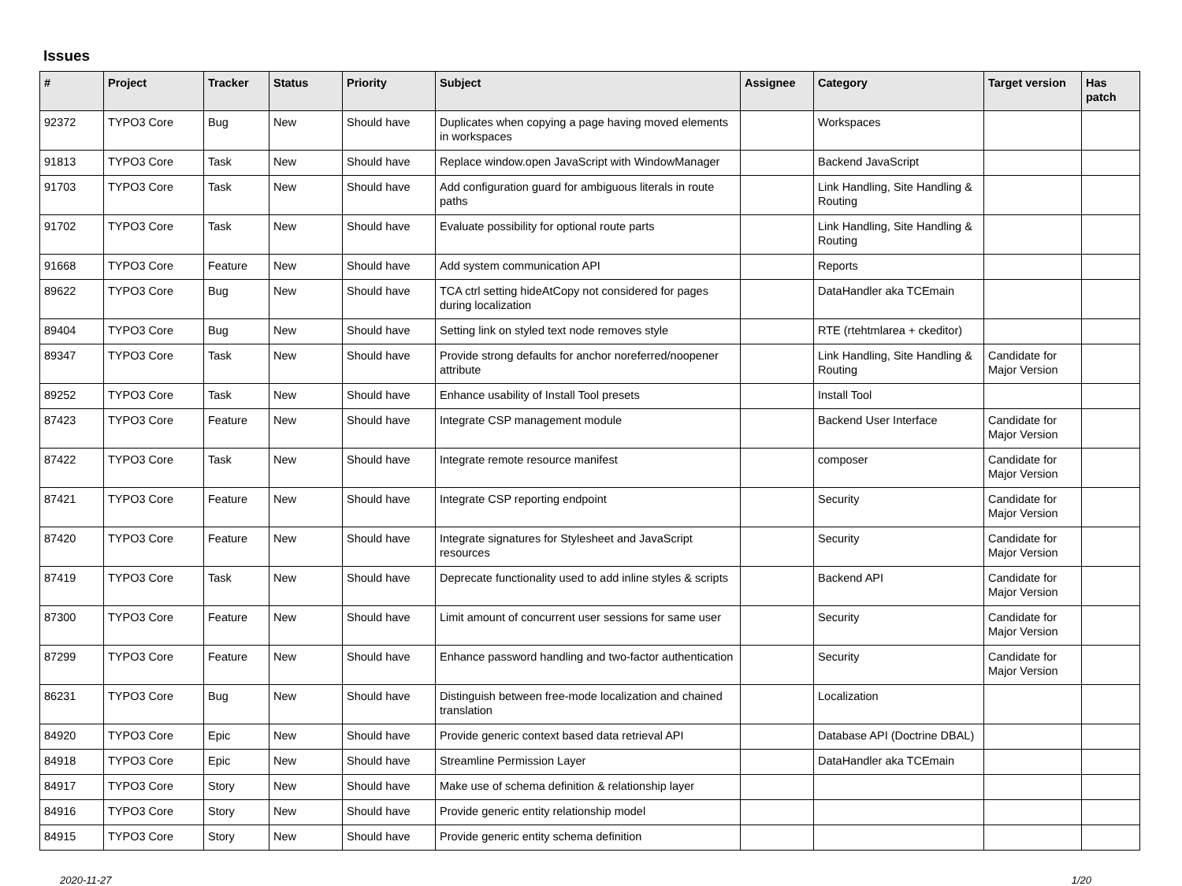Issues
| # | Project | Tracker | Status | Priority | Subject | Assignee | Category | Target version | Has patch |
| --- | --- | --- | --- | --- | --- | --- | --- | --- | --- |
| 92372 | TYPO3 Core | Bug | New | Should have | Duplicates when copying a page having moved elements in workspaces | | Workspaces | | |
| 91813 | TYPO3 Core | Task | New | Should have | Replace window.open JavaScript with WindowManager | | Backend JavaScript | | |
| 91703 | TYPO3 Core | Task | New | Should have | Add configuration guard for ambiguous literals in route paths | | Link Handling, Site Handling & Routing | | |
| 91702 | TYPO3 Core | Task | New | Should have | Evaluate possibility for optional route parts | | Link Handling, Site Handling & Routing | | |
| 91668 | TYPO3 Core | Feature | New | Should have | Add system communication API | | Reports | | |
| 89622 | TYPO3 Core | Bug | New | Should have | TCA ctrl setting hideAtCopy not considered for pages during localization | | DataHandler aka TCEmain | | |
| 89404 | TYPO3 Core | Bug | New | Should have | Setting link on styled text node removes style | | RTE (rtehtmlarea + ckeditor) | | |
| 89347 | TYPO3 Core | Task | New | Should have | Provide strong defaults for anchor noreferred/noopener attribute | | Link Handling, Site Handling & Routing | Candidate for Major Version | |
| 89252 | TYPO3 Core | Task | New | Should have | Enhance usability of Install Tool presets | | Install Tool | | |
| 87423 | TYPO3 Core | Feature | New | Should have | Integrate CSP management module | | Backend User Interface | Candidate for Major Version | |
| 87422 | TYPO3 Core | Task | New | Should have | Integrate remote resource manifest | | composer | Candidate for Major Version | |
| 87421 | TYPO3 Core | Feature | New | Should have | Integrate CSP reporting endpoint | | Security | Candidate for Major Version | |
| 87420 | TYPO3 Core | Feature | New | Should have | Integrate signatures for Stylesheet and JavaScript resources | | Security | Candidate for Major Version | |
| 87419 | TYPO3 Core | Task | New | Should have | Deprecate functionality used to add inline styles & scripts | | Backend API | Candidate for Major Version | |
| 87300 | TYPO3 Core | Feature | New | Should have | Limit amount of concurrent user sessions for same user | | Security | Candidate for Major Version | |
| 87299 | TYPO3 Core | Feature | New | Should have | Enhance password handling and two-factor authentication | | Security | Candidate for Major Version | |
| 86231 | TYPO3 Core | Bug | New | Should have | Distinguish between free-mode localization and chained translation | | Localization | | |
| 84920 | TYPO3 Core | Epic | New | Should have | Provide generic context based data retrieval API | | Database API (Doctrine DBAL) | | |
| 84918 | TYPO3 Core | Epic | New | Should have | Streamline Permission Layer | | DataHandler aka TCEmain | | |
| 84917 | TYPO3 Core | Story | New | Should have | Make use of schema definition & relationship layer | | | | |
| 84916 | TYPO3 Core | Story | New | Should have | Provide generic entity relationship model | | | | |
| 84915 | TYPO3 Core | Story | New | Should have | Provide generic entity schema definition | | | | |
2020-11-27 1/20